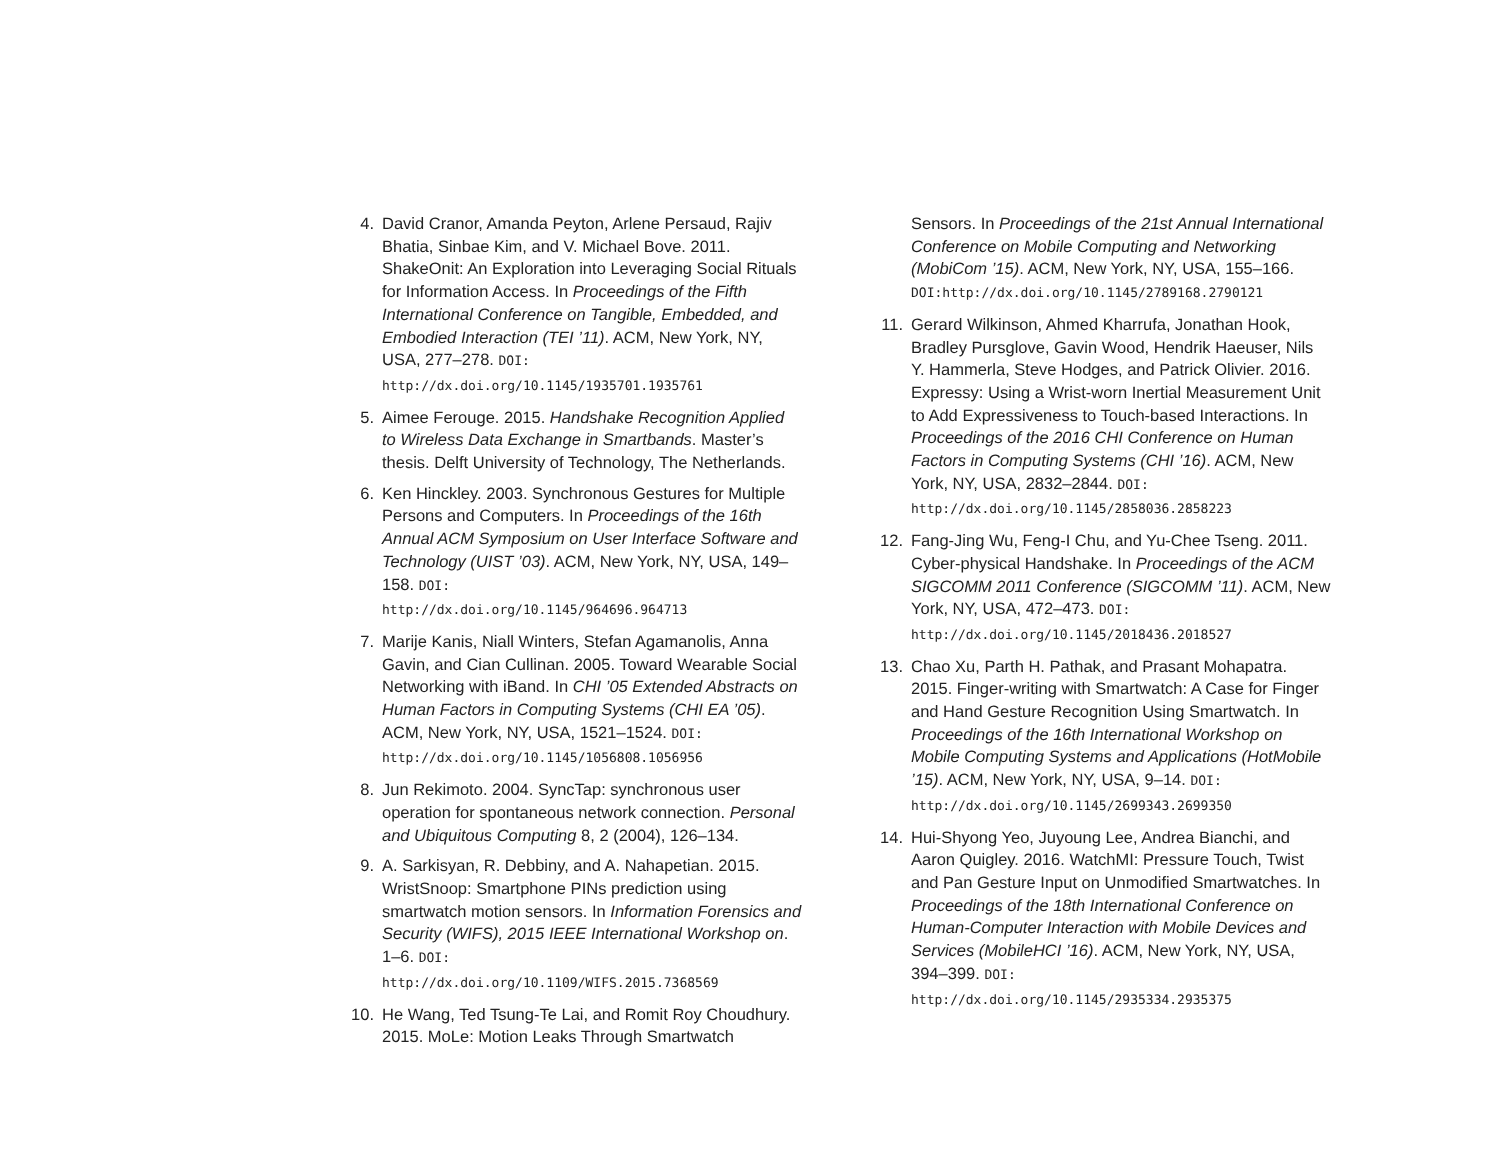4. David Cranor, Amanda Peyton, Arlene Persaud, Rajiv Bhatia, Sinbae Kim, and V. Michael Bove. 2011. ShakeOnit: An Exploration into Leveraging Social Rituals for Information Access. In Proceedings of the Fifth International Conference on Tangible, Embedded, and Embodied Interaction (TEI ’11). ACM, New York, NY, USA, 277–278. DOI:
http://dx.doi.org/10.1145/1935701.1935761
5. Aimee Ferouge. 2015. Handshake Recognition Applied to Wireless Data Exchange in Smartbands. Master’s thesis. Delft University of Technology, The Netherlands.
6. Ken Hinckley. 2003. Synchronous Gestures for Multiple Persons and Computers. In Proceedings of the 16th Annual ACM Symposium on User Interface Software and Technology (UIST ’03). ACM, New York, NY, USA, 149–158. DOI:
http://dx.doi.org/10.1145/964696.964713
7. Marije Kanis, Niall Winters, Stefan Agamanolis, Anna Gavin, and Cian Cullinan. 2005. Toward Wearable Social Networking with iBand. In CHI ’05 Extended Abstracts on Human Factors in Computing Systems (CHI EA ’05). ACM, New York, NY, USA, 1521–1524. DOI:
http://dx.doi.org/10.1145/1056808.1056956
8. Jun Rekimoto. 2004. SyncTap: synchronous user operation for spontaneous network connection. Personal and Ubiquitous Computing 8, 2 (2004), 126–134.
9. A. Sarkisyan, R. Debbiny, and A. Nahapetian. 2015. WristSnoop: Smartphone PINs prediction using smartwatch motion sensors. In Information Forensics and Security (WIFS), 2015 IEEE International Workshop on. 1–6. DOI:
http://dx.doi.org/10.1109/WIFS.2015.7368569
10. He Wang, Ted Tsung-Te Lai, and Romit Roy Choudhury. 2015. MoLe: Motion Leaks Through Smartwatch
Sensors. In Proceedings of the 21st Annual International Conference on Mobile Computing and Networking (MobiCom ’15). ACM, New York, NY, USA, 155–166. DOI:http://dx.doi.org/10.1145/2789168.2790121
11. Gerard Wilkinson, Ahmed Kharrufa, Jonathan Hook, Bradley Pursglove, Gavin Wood, Hendrik Haeuser, Nils Y. Hammerla, Steve Hodges, and Patrick Olivier. 2016. Expressy: Using a Wrist-worn Inertial Measurement Unit to Add Expressiveness to Touch-based Interactions. In Proceedings of the 2016 CHI Conference on Human Factors in Computing Systems (CHI ’16). ACM, New York, NY, USA, 2832–2844. DOI:
http://dx.doi.org/10.1145/2858036.2858223
12. Fang-Jing Wu, Feng-I Chu, and Yu-Chee Tseng. 2011. Cyber-physical Handshake. In Proceedings of the ACM SIGCOMM 2011 Conference (SIGCOMM ’11). ACM, New York, NY, USA, 472–473. DOI:
http://dx.doi.org/10.1145/2018436.2018527
13. Chao Xu, Parth H. Pathak, and Prasant Mohapatra. 2015. Finger-writing with Smartwatch: A Case for Finger and Hand Gesture Recognition Using Smartwatch. In Proceedings of the 16th International Workshop on Mobile Computing Systems and Applications (HotMobile ’15). ACM, New York, NY, USA, 9–14. DOI:
http://dx.doi.org/10.1145/2699343.2699350
14. Hui-Shyong Yeo, Juyoung Lee, Andrea Bianchi, and Aaron Quigley. 2016. WatchMI: Pressure Touch, Twist and Pan Gesture Input on Unmodified Smartwatches. In Proceedings of the 18th International Conference on Human-Computer Interaction with Mobile Devices and Services (MobileHCI ’16). ACM, New York, NY, USA, 394–399. DOI:
http://dx.doi.org/10.1145/2935334.2935375